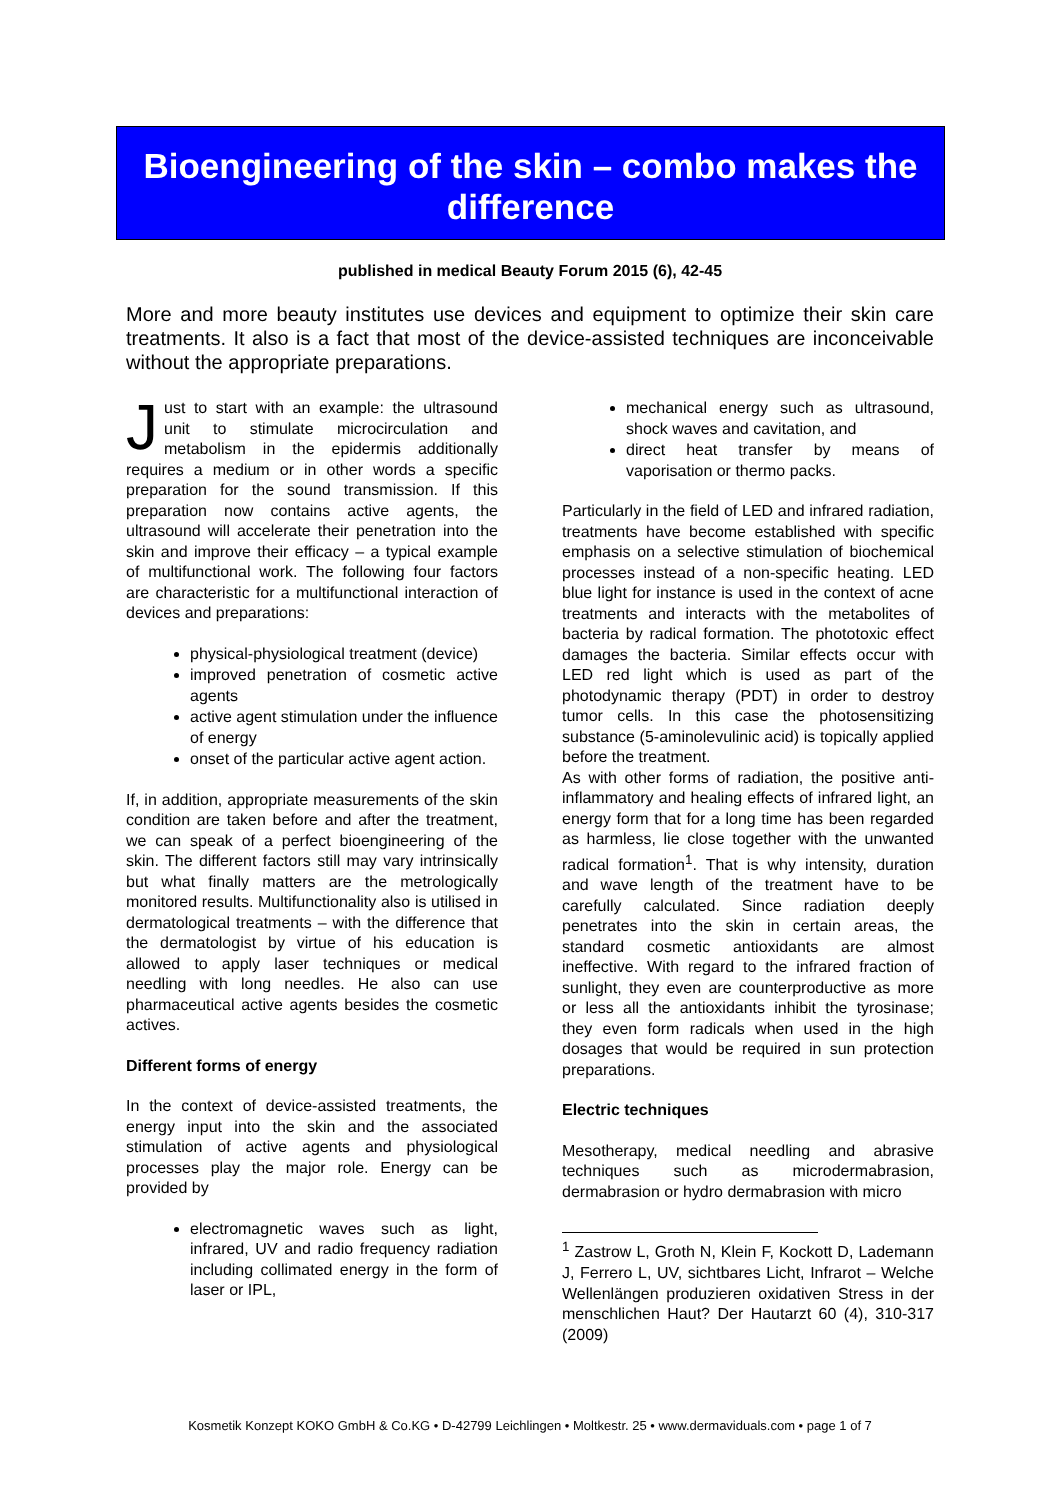Bioengineering of the skin – combo makes the difference
published in medical Beauty Forum 2015 (6), 42-45
More and more beauty institutes use devices and equipment to optimize their skin care treatments. It also is a fact that most of the device-assisted techniques are inconceivable without the appropriate preparations.
Just to start with an example: the ultrasound unit to stimulate microcirculation and metabolism in the epidermis additionally requires a medium or in other words a specific preparation for the sound transmission. If this preparation now contains active agents, the ultrasound will accelerate their penetration into the skin and improve their efficacy – a typical example of multifunctional work. The following four factors are characteristic for a multifunctional interaction of devices and preparations:
physical-physiological treatment (device)
improved penetration of cosmetic active agents
active agent stimulation under the influence of energy
onset of the particular active agent action.
If, in addition, appropriate measurements of the skin condition are taken before and after the treatment, we can speak of a perfect bioengineering of the skin. The different factors still may vary intrinsically but what finally matters are the metrologically monitored results. Multifunctionality also is utilised in dermatological treatments – with the difference that the dermatologist by virtue of his education is allowed to apply laser techniques or medical needling with long needles. He also can use pharmaceutical active agents besides the cosmetic actives.
Different forms of energy
In the context of device-assisted treatments, the energy input into the skin and the associated stimulation of active agents and physiological processes play the major role. Energy can be provided by
electromagnetic waves such as light, infrared, UV and radio frequency radiation including collimated energy in the form of laser or IPL,
mechanical energy such as ultrasound, shock waves and cavitation, and
direct heat transfer by means of vaporisation or thermo packs.
Particularly in the field of LED and infrared radiation, treatments have become established with specific emphasis on a selective stimulation of biochemical processes instead of a non-specific heating. LED blue light for instance is used in the context of acne treatments and interacts with the metabolites of bacteria by radical formation. The phototoxic effect damages the bacteria. Similar effects occur with LED red light which is used as part of the photodynamic therapy (PDT) in order to destroy tumor cells. In this case the photosensitizing substance (5-aminolevulinic acid) is topically applied before the treatment.
As with other forms of radiation, the positive anti-inflammatory and healing effects of infrared light, an energy form that for a long time has been regarded as harmless, lie close together with the unwanted radical formation<sup>1</sup>. That is why intensity, duration and wave length of the treatment have to be carefully calculated. Since radiation deeply penetrates into the skin in certain areas, the standard cosmetic antioxidants are almost ineffective. With regard to the infrared fraction of sunlight, they even are counterproductive as more or less all the antioxidants inhibit the tyrosinase; they even form radicals when used in the high dosages that would be required in sun protection preparations.
Electric techniques
Mesotherapy, medical needling and abrasive techniques such as microdermabrasion, dermabrasion or hydro dermabrasion with micro
<sup>1</sup> Zastrow L, Groth N, Klein F, Kockott D, Lademann J, Ferrero L, UV, sichtbares Licht, Infrarot – Welche Wellenlängen produzieren oxidativen Stress in der menschlichen Haut? Der Hautarzt 60 (4), 310-317 (2009)
Kosmetik Konzept KOKO GmbH & Co.KG • D-42799 Leichlingen • Moltkestr. 25 • www.dermaviduals.com • page 1 of 7